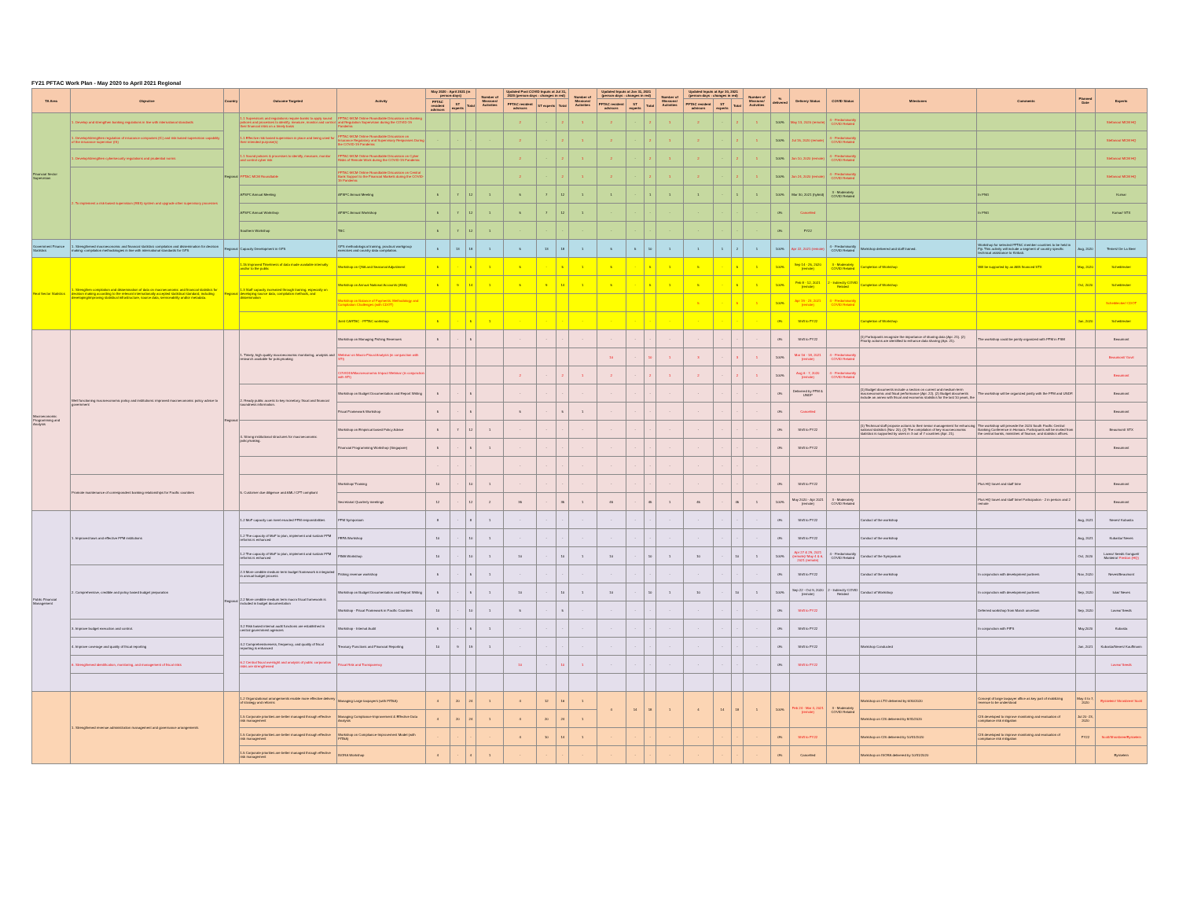FY21 PFTAC Work Plan - May 2020 to April 2021 Regional
| TA Area | Objective | Country | Outcome Targeted | Activity | May 2020 - April 2021 (in person-days) | | | Number of Missions/ Activities | Updated Post COVID Inputs at Jul 31, 2020 (person-days - changes in red) | | | Number of Missions/ Activities | Updated Inputs at Jan 31, 2021 (person-days - changes in red) | | | Number of Missions/ Activities | Updated Inputs at Apr 30, 2021 (person-days - changes in red) | | | Number of Missions/ Activities | % delivered | Delivery Status | COVID Status | Milestones | Comments | Planned Date | Experts |
| --- | --- | --- | --- | --- | --- | --- | --- | --- | --- | --- | --- | --- | --- | --- | --- | --- | --- | --- | --- | --- | --- | --- | --- | --- | --- | --- | --- |
| | | | | | PFTAC resident advisors | ST experts | Total | | PFTAC resident advisors | ST experts | Total | | PFTAC resident advisors | ST experts | Total | | PFTAC resident advisors | ST experts | Total | | | | | | | | |
| Financial Sector Supervision | 1. Develop and strengthen banking regulations in line with international standards | Regional | 1.1 Supervisors and regulations require banks to apply sound policies and processes to identify, measure, monitor and control their financial risks on a timely basis | PFTAC-MCM Online Roundtable Discussion on Banking and Regulation Supervision during the COVID-19 Pandemic | | | | | 2 | - | 2 | 1 | 2 | - | 2 | 1 | 2 | - | 2 | 1 | 100% | May 13, 2020 (remote) | 4 - Predominantly COVID Related | | | | Stefanou/ MCM HQ |
| | 1. Develop/strengthen regulation of insurance companies (IC) and risk based supervision capability of the insurance supervisor (IS) | | 1.1 Effective risk based supervision in place and being used for their intended purpose(s) | PFTAC-MCM Online Roundtable Discussion on Insurance Regulatory and Supervisory Responses During the COVID-19 Pandemic | - | - | - | - | 2 | - | 2 | 1 | 2 | - | 2 | 1 | 2 | - | 2 | 1 | 100% | Jul 15, 2020 (remote) | 4 - Predominantly COVID Related | | | | Stefanou/ MCM HQ |
| | 1. Develop/strengthen cybersecurity regulations and prudential norms | | 1.1 Sound policies & processes to identify, measure, monitor and control cyber risk | PFTAC-MCM Online Roundtable Discussion on Cyber Risks of Remote Work during the COVID-19 Pandemic | | | | | 2 | - | 2 | 1 | 2 | - | 2 | 1 | 2 | - | 2 | 1 | 100% | Jun 10, 2020 (remote) | 4 - Predominantly COVID Related | | | | Stefanou/ MCM HQ |
| | 2. To implement a risk-based supervision (RBS) system and upgrade other supervisory processes | | PFTAC MCM Roundtable | PFTAC-MCM Online Roundtable Discussion on Central Bank Support to the Financial Markets during the COVID-19 Pandemic | | | | | 2 | - | 2 | 1 | 2 | - | 2 | 1 | 2 | - | 2 | 1 | 100% | Jun 24, 2020 (remote) | 4 - Predominantly COVID Related | | | | Stefanou/ MCM HQ |
| | | | AFSPC Annual Meeting | AFSPC Annual Meeting | 5 | 7 | 12 | 1 | 5 | 7 | 12 | 1 | 1 | - | 1 | 1 | 1 | - | 1 | 1 | 100% | Mar 30, 2021 (hybrid) | 3 - Moderately COVID Related | | In PNG | | Kumar |
| | | | AFSPC Annual Workshop | AFSPC Annual Workshop | 5 | 7 | 12 | 1 | 5 | 7 | 12 | 1 | - | - | - | - | - | - | - | - | 0% | Cancelled | | | In PNG | | Kumar/ STX |
| | | | Southern Workshop | TBC | 5 | 7 | 12 | 1 | - | - | - | - | - | - | - | - | - | - | - | - | 0% | FY22 | | | | | |
| Government Finance Statistics | 1. Strengthened macroeconomic and financial statistics compilation and dissemination for decision making: compilation methodologies in line with international standards for GFS | Regional | Capacity Development in GFS | GFS methodological training, practical workgroup exercises and country data compilation. | 5 | 13 | 18 | 1 | 5 | 13 | 18 | 1 | 5 | 5 | 10 | 1 | 1 | 1 | 2 | 1 | 100% | Apr 22, 2021 (remote) | 4 - Predominantly COVID Related | Workshop delivered and staff trained. | Workshop for selected PFTAC member countries to be held in Fiji. This activity will include a segment of country specific technical assistance to Kiribati. | Aug, 2020 | Temes/ De La Beer |
| Real Sector Statistics | 1. Strengthen compilation and dissemination of data on macroeconomic and financial statistics for decision making according to the relevant internationally accepted statistical standard, including developing/improving statistical infrastructure, source data, serviceability and/or metadata. | Regional | 1.15 Improved Timeliness of data made available internally and/or to the public | Workshop on QNA and Seasonal Adjustment | 5 | - | 5 | 1 | 5 | - | 5 | 1 | 5 | - | 5 | 1 | 5 | - | 5 | 1 | 100% | Sep 14 - 25, 2020 (remote) | 3 - Moderately COVID Related | Completion of Workshop | Will be supported by an ABS financed STX | May, 2020 | Scheiblecker |
| | | | 1.3 Staff capacity increased through training, especially on developing source data, compilation methods, and dissemination | Workshop on Annual National Accounts (ANA) | 5 | 9 | 14 | 1 | 5 | 9 | 14 | 1 | 5 | - | 5 | 1 | 5 | - | 5 | 1 | 100% | Feb 8 - 12, 2021 (remote) | 2 - Indirectly COVID Related | Completion of Workshop | | Oct, 2020 | Scheiblecker |
| | | | | Workshop on Balance of Payments: Methodology and Compilation Challenges (with CDOT) | | | | | | | | | | | | | 5 | - | 5 | 1 | 100% | Apr 19 - 23, 2021 (remote) | 4 - Predominantly COVID Related | | | | Scheiblecker/ CDOT |
| | | | | Joint CARTAC - PFTAC workshop | 5 | - | 5 | 1 | - | - | - | - | - | - | - | - | - | - | - | - | 0% | Shift to FY22 | | Completion of Workshop | | Jan, 2020 | Scheiblecker |
| Macroeconomic Programming and Analysis | Well functioning macroeconomic policy and institutions: improved macroeconomic policy advice to government | Regional | 1. Timely, high quality macroeconomic monitoring, analysis and research available for policymaking | Workshop on Managing Fishing Revenues | 5 | - | 5 | | - | - | - | - | - | - | - | - | - | - | - | - | 0% | Shift to FY22 | | (1) Participants recognize the importance of sharing data (Apr. 21). (2) Priority actions are identified to enhance data sharing (Apr. 21). | The workshop could be jointly organized with PFM in FSM | | Beaumont |
| | | | | Webinar on Macro-Fiscal Analysis (in conjunction with STI) | | | | | | | | | 10 | - | 10 | 1 | 3 | - | 3 | 1 | 100% | Mar 16 - 18, 2021 (remote) | 4 - Predominantly COVID Related | | | | Beaumont/ Govil |
| | | | | COVID19/Macroeconomic Impact Webinar (in conjunction with STI) | | | | | 2 | - | 2 | 1 | 2 | - | 2 | 1 | 2 | - | 2 | 1 | 100% | Aug 6 - 7, 2020 (remote) | 4 - Predominantly COVID Related | | | | Beaumont |
| | | | 2. Ready public access to key monetary, fiscal and financial soundness information. | Workshop on Budget Documentation and Report Writing | 5 | - | 5 | | - | - | - | - | - | - | - | - | - | - | - | - | 0% | Delivered by PFM & UNDP | | (1) Budget documents include a section on current and medium-term macroeconomic and fiscal performance (Apr. 22). (2) Budget documents include an annex with fiscal and economic statistics for the last 10 years, the | The workshop will be organized jointly with the PFM and UNDP. | | Beaumont |
| | | | | Fiscal Framework Workshop | 5 | - | 5 | | 5 | - | 5 | 1 | - | - | - | - | - | - | - | - | 0% | Cancelled | | | | | Beaumont |
| | | | 4. Strong institutional structures for macroeconomic policymaking. | Workshop on Empirical based Policy Advice | 5 | 7 | 12 | 1 | - | - | - | - | - | - | - | - | - | - | - | - | 0% | Shift to FY22 | | (1) Technical staff propose actions to their senior management for enhancing national statistics (Nov. 20). (2) The compilation of key macroeconomic statistics is supported by users in 3 out of 7 countries (Apr. 21). | The workshop will precede the 2020 South Pacific Central Banking Conference in Honiara. Participants will be invited from the central banks, ministries of finance, and statistics offices. | | Beaumont/ STX |
| | | | | Financial Programming Workshop (Singapore) | 5 | - | 5 | 1 | - | - | - | - | - | - | - | - | - | - | - | - | 0% | Shift to FY22 | | | | | Beaumont |
| | | | | | - | - | - | | - | - | - | - | - | - | - | - | - | - | - | - | | | | | | | |
| | Promote maintenance of correspondent banking relationships for Pacific countries | | 5. Customer due diligence and AML/ CFT compliant | Workshop/ Training | 10 | - | 10 | 1 | - | - | - | - | - | - | - | - | - | - | - | - | 0% | Shift to FY22 | | | Plus HQ travel and staff time | | Beaumont |
| | | | | Secretariat Quarterly meetings | 12 | - | 12 | 2 | 35 | - | 35 | 1 | 45 | - | 45 | 1 | 45 | - | 45 | 1 | 100% | May 2020 - Apr 2021 (remote) | 3 - Moderately COVID Related | | Plus HQ travel and staff time/ Participation - 2 in person and 2 remote | | Beaumont |
| Public Financial Management | 1. Improved laws and effective PFM institutions | Regional | 1.2 MoF capacity can meet enacted PFM responsibilities | PFM Symposium | 8 | - | 8 | 1 | - | - | - | - | - | - | - | - | - | - | - | - | 0% | Shift to FY22 | | Conduct of the workshop | | Aug, 2021 | Neves/ Kubasta |
| | | | 1.2 The capacity of MoF to plan, implement and sustain PFM reforms is enhanced | PEFA Workshop | 10 | - | 10 | 1 | - | - | - | - | - | - | - | - | - | - | - | - | 0% | Shift to FY22 | | Conduct of the workshop | | Aug, 2021 | Kubasta/ Neves |
| | | | 1.2 The capacity of MoF to plan, implement and sustain PFM reforms is enhanced | PIMA Workshop | 10 | - | 10 | 1 | 10 | - | 10 | 1 | 10 | - | 10 | 1 | 10 | - | 10 | 1 | 100% | Apr 27 & 29, 2021 (remote)/ May 4 & 6, 2021 (remote) | 4 - Predominantly COVID Related | Conduct of the Symposium | | Oct, 2020 | Lavea/ Seeds Gonguet/ Monteiro/ Preston (HQ) |
| | 2. Comprehensive, credible and policy based budget preparation | | 2.3 More credible medium-term budget framework is integrated in annual budget process | Fishing revenue workshop | 5 | - | 5 | 1 | - | - | - | - | - | - | - | - | - | - | - | - | 0% | Shift to FY22 | | Conduct of the workshop | In conjunction with development partners | Nov, 2020 | Neves/Beaumont |
| | | | 2.2 More credible medium term macro fiscal framework is included in budget documentation | Workshop on Budget Documentation and Report Writing | 5 | - | 5 | 1 | 10 | - | 10 | 1 | 10 | - | 10 | 1 | 10 | - | 10 | 1 | 100% | Sep 22 - Oct 9, 2020 (remote) | 2 - Indirectly COVID Related | Conduct of Workshop | In conjunction with development partners | Sep, 2020 | Iulai/ Neves |
| | | | | Workshop - Fiscal Framework in Pacific Countries | 10 | - | 10 | 1 | 5 | - | 5 | - | - | - | - | - | - | - | - | - | 0% | Shift to FY22 | | | Deferred workshop from March uncertain | Sep, 2020 | Lavea/ Seeds |
| | 3. Improve budget execution and control. | | 3.2 Risk based internal audit functions are established in central government agencies | Workshop - Internal Audit | 5 | - | 5 | 1 | - | - | - | - | - | - | - | - | - | - | - | - | 0% | Shift to FY22 | | | In conjunction with PIFS | May,2020 | Kubasta |
| | 4. Improve coverage and quality of fiscal reporting | | 4.2 Comprehensiveness, frequency, and quality of fiscal reporting is enhanced | Treasury Functions and Financial Reporting | 10 | 9 | 19 | 1 | - | - | - | - | - | - | - | - | - | - | - | - | 0% | Shift to FY22 | | Workshop Conducted | | Jan, 2021 | Kubasta/Neves/ Kauffmann |
| | 6. Strengthened identification, monitoring, and management of fiscal risks | | 6.2 Central fiscal oversight and analysis of public corporation risks are strengthened | Fiscal Risk and Transparency | | | | | 10 | - | 10 | 1 | - | - | - | - | - | - | - | - | 0% | Shift to FY22 | | | | | Lavea/ Seeds |
| | 1. Strengthened revenue administration management and governance arrangements | | 1.2 Organizational arrangements enable more effective delivery of strategy and reforms | Managing Large taxpayers (with PITAA) | 4 | 20 | 24 | 1 | 4 | 12 | 16 | 1 | 4 | 14 | 18 | 1 | 4 | 14 | 18 | 1 | 100% | Feb 24 - Mar 4, 2021 (remote) | 3 - Moderately COVID Related | Workshop on LTO delivered by 6/30/2020 | Concept of large taxpayer office as key part of mobilizing revenue to be understood | May 4 to 7, 2020 | Eysselein/ Shrosbree/ Scott |
| | | | 1.5 Corporate priorities are better managed through effective risk management | Managing Compliance-Improvement & Effective Data Analysis | 4 | 20 | 24 | 1 | 4 | 20 | 24 | 1 | | | | | | | | | | | | Workshop on CIS delivered by 8/31/2020 | CIS developed to improve monitoring and evaluation of compliance risk mitigation | Jul 20 -23, 2020 | |
| | | | 1.5 Corporate priorities are better managed through effective risk management | Workshop on Compliance-Improvement Model (with PITAA) | - | - | - | - | 4 | 10 | 14 | 1 | - | - | - | - | - | - | - | - | 0% | Shift to FY22 | | Workshop on CIS delivered by 10/31/2020 | CIS developed to improve monitoring and evaluation of compliance risk mitigation | FY22 | Scott/Shrosbree/Eysselein |
| | | | 1.5 Corporate priorities are better managed through effective risk management | ISORA Workshop | 4 | - | 4 | 1 | - | - | - | - | - | - | - | - | - | - | - | - | 0% | Cancelled | | Workshop on ISORA delivered by 10/31/2020 | | | Eysselein |